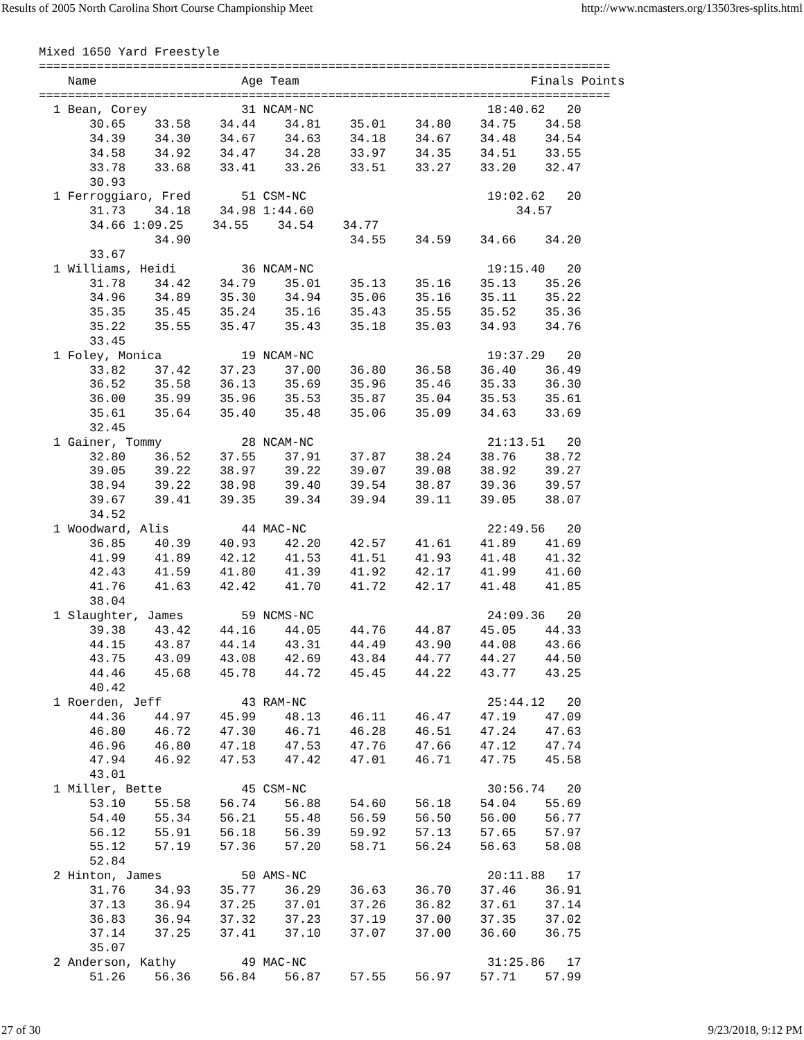Results of 2005 North Carolina Short Course Championship Meet http://www.ncmasters.org/13503res-splits.html
Mixed 1650 Yard Freestyle
===============================================================================
    Name                    Age Team                                Finals Points
===============================================================================
  1 Bean, Corey             31 NCAM-NC                        18:40.62   20
       30.65    33.58    34.44    34.81    35.01    34.80    34.75    34.58
       34.39    34.30    34.67    34.63    34.18    34.67    34.48    34.54
       34.58    34.92    34.47    34.28    33.97    34.35    34.51    33.55
       33.78    33.68    33.41    33.26    33.51    33.27    33.20    32.47
       30.93
  1 Ferroggiaro, Fred       51 CSM-NC                         19:02.62   20
       31.73    34.18    34.98 1:44.60                            34.57
       34.66 1:09.25    34.55    34.54    34.77
                34.90                      34.55    34.59    34.66    34.20
       33.67
  1 Williams, Heidi         36 NCAM-NC                        19:15.40   20
       31.78    34.42    34.79    35.01    35.13    35.16    35.13    35.26
       34.96    34.89    35.30    34.94    35.06    35.16    35.11    35.22
       35.35    35.45    35.24    35.16    35.43    35.55    35.52    35.36
       35.22    35.55    35.47    35.43    35.18    35.03    34.93    34.76
       33.45
  1 Foley, Monica           19 NCAM-NC                        19:37.29   20
       33.82    37.42    37.23    37.00    36.80    36.58    36.40    36.49
       36.52    35.58    36.13    35.69    35.96    35.46    35.33    36.30
       36.00    35.99    35.96    35.53    35.87    35.04    35.53    35.61
       35.61    35.64    35.40    35.48    35.06    35.09    34.63    33.69
       32.45
  1 Gainer, Tommy           28 NCAM-NC                        21:13.51   20
       32.80    36.52    37.55    37.91    37.87    38.24    38.76    38.72
       39.05    39.22    38.97    39.22    39.07    39.08    38.92    39.27
       38.94    39.22    38.98    39.40    39.54    38.87    39.36    39.57
       39.67    39.41    39.35    39.34    39.94    39.11    39.05    38.07
       34.52
  1 Woodward, Alis          44 MAC-NC                         22:49.56   20
       36.85    40.39    40.93    42.20    42.57    41.61    41.89    41.69
       41.99    41.89    42.12    41.53    41.51    41.93    41.48    41.32
       42.43    41.59    41.80    41.39    41.92    42.17    41.99    41.60
       41.76    41.63    42.42    41.70    41.72    42.17    41.48    41.85
       38.04
  1 Slaughter, James        59 NCMS-NC                        24:09.36   20
       39.38    43.42    44.16    44.05    44.76    44.87    45.05    44.33
       44.15    43.87    44.14    43.31    44.49    43.90    44.08    43.66
       43.75    43.09    43.08    42.69    43.84    44.77    44.27    44.50
       44.46    45.68    45.78    44.72    45.45    44.22    43.77    43.25
       40.42
  1 Roerden, Jeff           43 RAM-NC                         25:44.12   20
       44.36    44.97    45.99    48.13    46.11    46.47    47.19    47.09
       46.80    46.72    47.30    46.71    46.28    46.51    47.24    47.63
       46.96    46.80    47.18    47.53    47.76    47.66    47.12    47.74
       47.94    46.92    47.53    47.42    47.01    46.71    47.75    45.58
       43.01
  1 Miller, Bette           45 CSM-NC                         30:56.74   20
       53.10    55.58    56.74    56.88    54.60    56.18    54.04    55.69
       54.40    55.34    56.21    55.48    56.59    56.50    56.00    56.77
       56.12    55.91    56.18    56.39    59.92    57.13    57.65    57.97
       55.12    57.19    57.36    57.20    58.71    56.24    56.63    58.08
       52.84
  2 Hinton, James           50 AMS-NC                         20:11.88   17
       31.76    34.93    35.77    36.29    36.63    36.70    37.46    36.91
       37.13    36.94    37.25    37.01    37.26    36.82    37.61    37.14
       36.83    36.94    37.32    37.23    37.19    37.00    37.35    37.02
       37.14    37.25    37.41    37.10    37.07    37.00    36.60    36.75
       35.07
  2 Anderson, Kathy         49 MAC-NC                         31:25.86   17
       51.26    56.36    56.84    56.87    57.55    56.97    57.71    57.99
27 of 30 9/23/2018, 9:12 PM